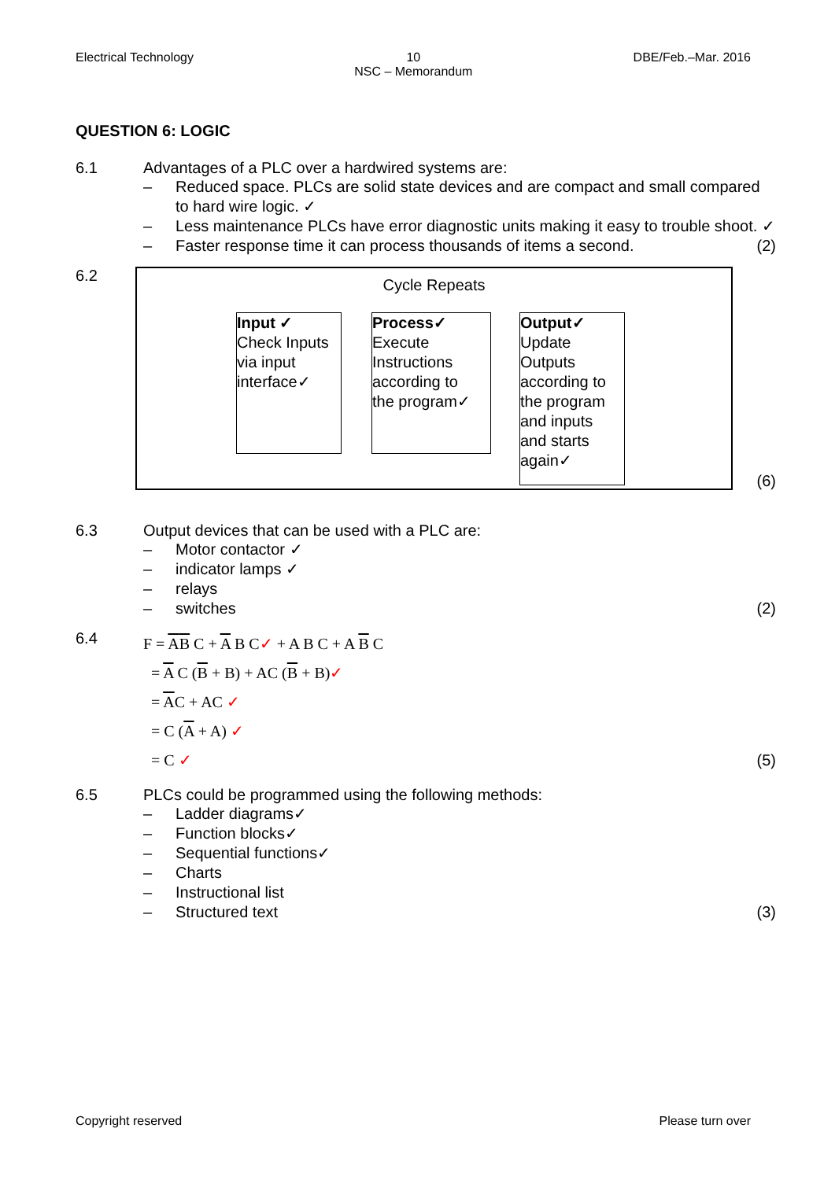Electrical Technology 10
NSC – Memorandum
DBE/Feb.–Mar. 2016
QUESTION 6: LOGIC
6.1 Advantages of a PLC over a hardwired systems are:
– Reduced space. PLCs are solid state devices and are compact and small compared to hard wire logic. ✓
– Less maintenance PLCs have error diagnostic units making it easy to trouble shoot. ✓
– Faster response time it can process thousands of items a second. (2)
6.2
Cycle Repeats
Input ✓
Check Inputs
via input
interface✓
Process✓
Execute
Instructions
according to
the program✓
Output✓
Update
Outputs
according to
the program
and inputs
and starts
again✓
(6)
6.3 Output devices that can be used with a PLC are:
– Motor contactor ✓
– indicator lamps ✓
– relays
– switches (2)
6.4
F = AB C + A B C✓ + A B C + A B C
= A C (B + B) + AC (B + B)✓
= AC + AC ✓
= C (A + A) ✓
= C ✓ (5)
6.5 PLCs could be programmed using the following methods:
– Ladder diagrams✓
– Function blocks✓
– Sequential functions✓
– Charts
– Instructional list
– Structured text (3)
Copyright reserved Please turn over